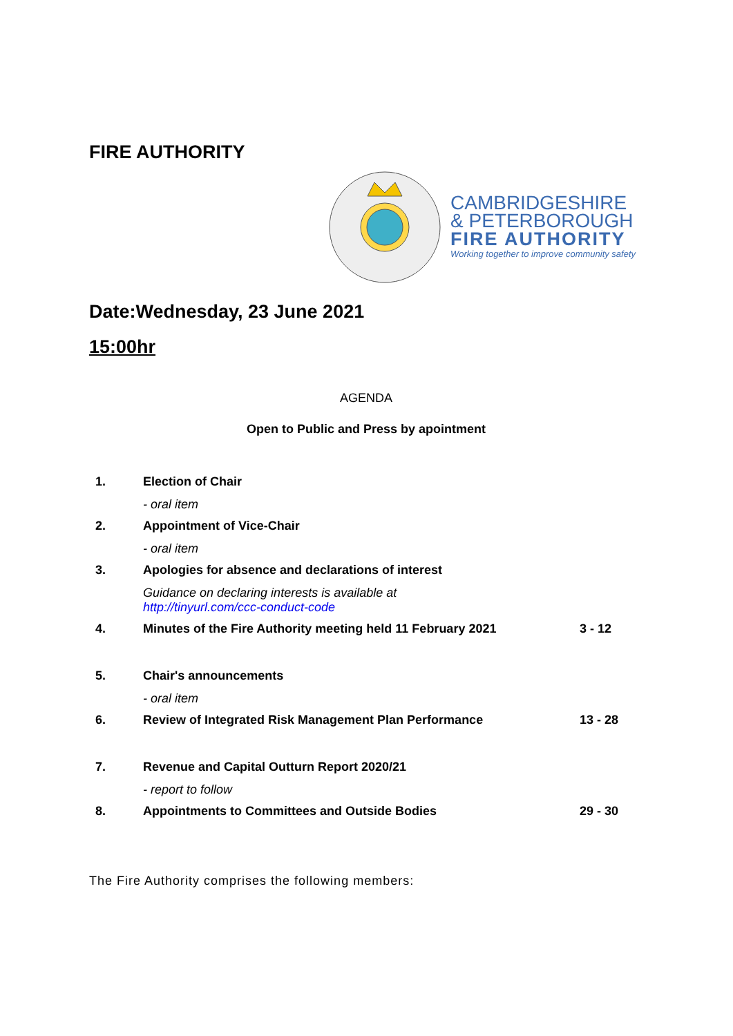FIRE AUTHORITY
CAMBRIDGESHIRE
& PETERBOROUGH
FIRE AUTHORITY
Working together to improve community safety
Date:Wednesday, 23 June 2021
15:00hr
AGENDA
Open to Public and Press by apointment
| 1. | Election of Chair - oral item | |
| 2. | Appointment of Vice-Chair - oral item | |
| 3. | Apologies for absence and declarations of interest Guidance on declaring interests is available at http://tinyurl.com/ccc-conduct-code | |
| 4. | Minutes of the Fire Authority meeting held 11 February 2021 | 3 - 12 |
| 5. | Chair's announcements - oral item | |
| 6. | Review of Integrated Risk Management Plan Performance | 13 - 28 |
| 7. | Revenue and Capital Outturn Report 2020/21 - report to follow | |
| 8. | Appointments to Committees and Outside Bodies | 29 - 30 |
The Fire Authority comprises the following members: